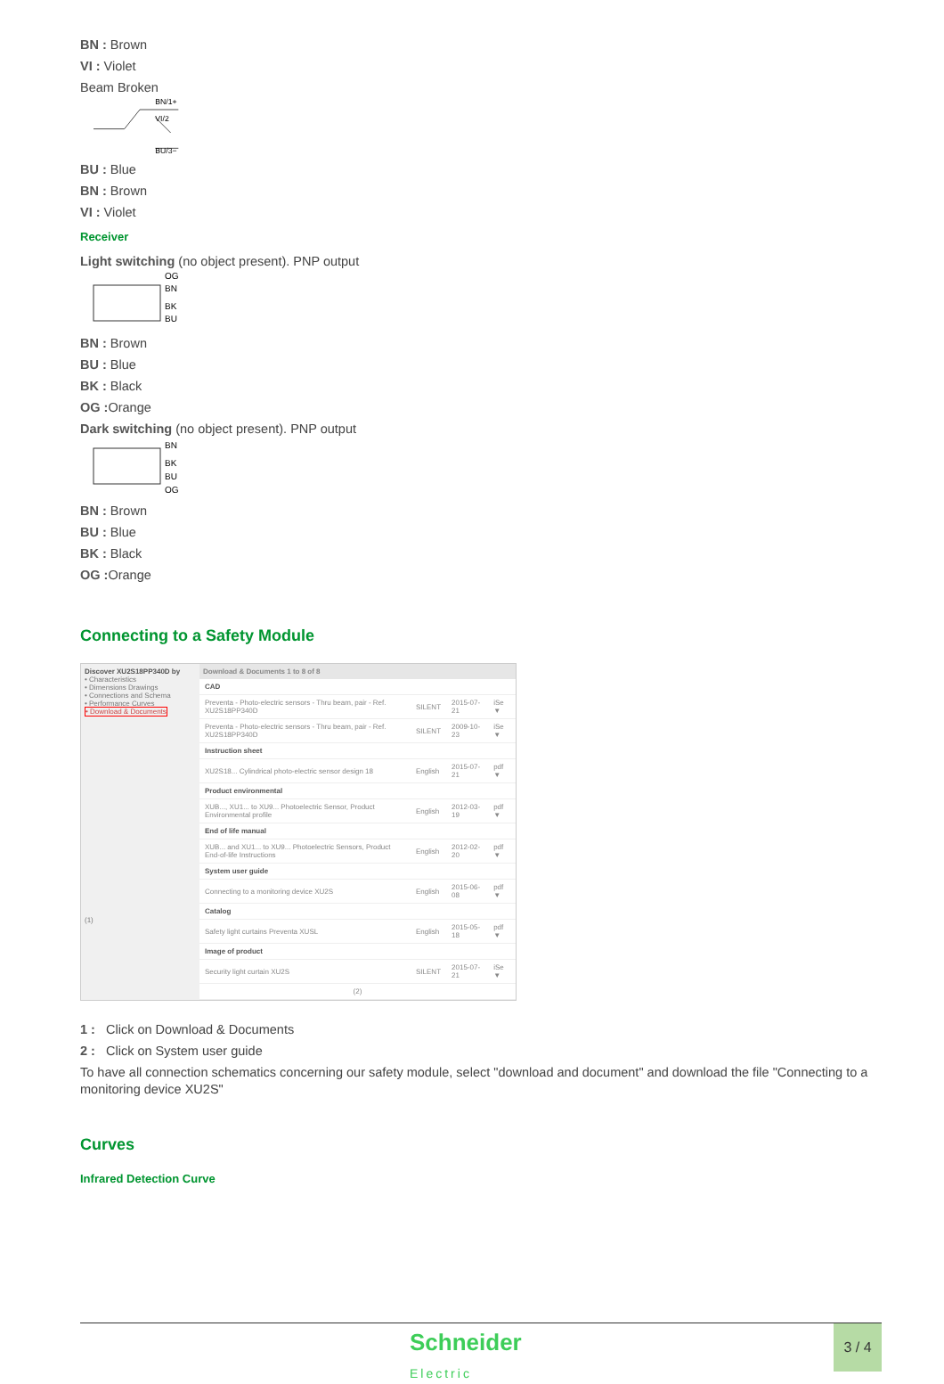BN : Brown
VI : Violet
Beam Broken
BN/1+
VI/2
BU/3−
BU : Blue
BN : Brown
VI : Violet
Receiver
Light switching (no object present). PNP output
OG
BN
BK
BU
BN : Brown
BU : Blue
BK : Black
OG : Orange
Dark switching (no object present). PNP output
BN
BK
BU
OG
BN : Brown
BU : Blue
BK : Black
OG : Orange
Connecting to a Safety Module
Discover XU2S18PP340D by
• Characteristics
• Dimensions Drawings
• Connections and Schema
• Performance Curves
• Download & Documents
(1)
| Download & Documents 1 to 8 of 8 | | | |
| --- | --- | --- | --- |
| CAD | | | |
| Preventa - Photo-electric sensors - Thru beam, pair - Ref. XU2S18PP340D | SILENT | 2015-07-21 | iSe ▼ |
| Preventa - Photo-electric sensors - Thru beam, pair - Ref. XU2S18PP340D | SILENT | 2009-10-23 | iSe ▼ |
| Instruction sheet | | | |
| XU2S18... Cylindrical photo-electric sensor design 18 | English | 2015-07-21 | pdf ▼ |
| Product environmental | | | |
| XUB..., XU1... to XU9... Photoelectric Sensor, Product Environmental profile | English | 2012-03-19 | pdf ▼ |
| End of life manual | | | |
| XUB... and XU1... to XU9... Photoelectric Sensors, Product End-of-life Instructions | English | 2012-02-20 | pdf ▼ |
| System user guide | | | |
| Connecting to a monitoring device XU2S | English | 2015-06-08 | pdf ▼ |
| Catalog | | | |
| Safety light curtains Preventa XUSL | English | 2015-05-18 | pdf ▼ |
| Image of product | | | |
| Security light curtain XU2S | SILENT | 2015-07-21 | iSe ▼ |
| (2) | | | |
1 : Click on Download & Documents
2 : Click on System user guide
To have all connection schematics concerning our safety module, select "download and document" and download the file "Connecting to a monitoring device XU2S"
Curves
Infrared Detection Curve
Schneider
Electric
3 / 4